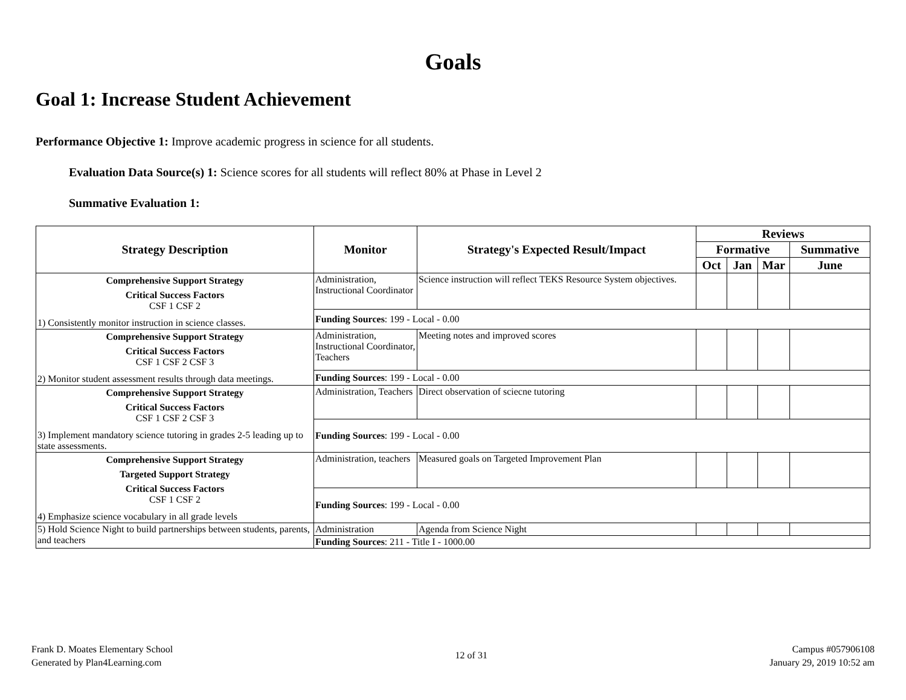Goals
Goal 1: Increase Student Achievement
Performance Objective 1: Improve academic progress in science for all students.
Evaluation Data Source(s) 1: Science scores for all students will reflect 80% at Phase in Level 2
Summative Evaluation 1:
| Strategy Description | Monitor | Strategy's Expected Result/Impact | Reviews | | | |
| --- | --- | --- | --- | --- | --- | --- |
| | | | Formative | | | Summative |
| | | | Oct | Jan | Mar | June |
| Comprehensive Support Strategy Critical Success Factors CSF 1 CSF 2 1) Consistently monitor instruction in science classes. | Administration, Instructional Coordinator | Science instruction will reflect TEKS Resource System objectives. | | | | |
| | Funding Sources : 199 - Local - 0.00 | | | | | |
| Comprehensive Support Strategy Critical Success Factors CSF 1 CSF 2 CSF 3 2) Monitor student assessment results through data meetings. | Administration, Instructional Coordinator, Teachers | Meeting notes and improved scores | | | | |
| | Funding Sources : 199 - Local - 0.00 | | | | | |
| Comprehensive Support Strategy Critical Success Factors CSF 1 CSF 2 CSF 3 3) Implement mandatory science tutoring in grades 2-5 leading up to state assessments. | Administration, Teachers | Direct observation of sciecne tutoring | | | | |
| | Funding Sources : 199 - Local - 0.00 | | | | | |
| Comprehensive Support Strategy Targeted Support Strategy Critical Success Factors CSF 1 CSF 2 4) Emphasize science vocabulary in all grade levels | Administration, teachers | Measured goals on Targeted Improvement Plan | | | | |
| | Funding Sources : 199 - Local - 0.00 | | | | | |
| 5) Hold Science Night to build partnerships between students, parents, and teachers | Administration | Agenda from Science Night | | | | |
| | Funding Sources : 211 - Title I - 1000.00 | | | | | |
Frank D. Moates Elementary School
Generated by Plan4Learning.com
12 of 31
Campus #057906108
January 29, 2019 10:52 am